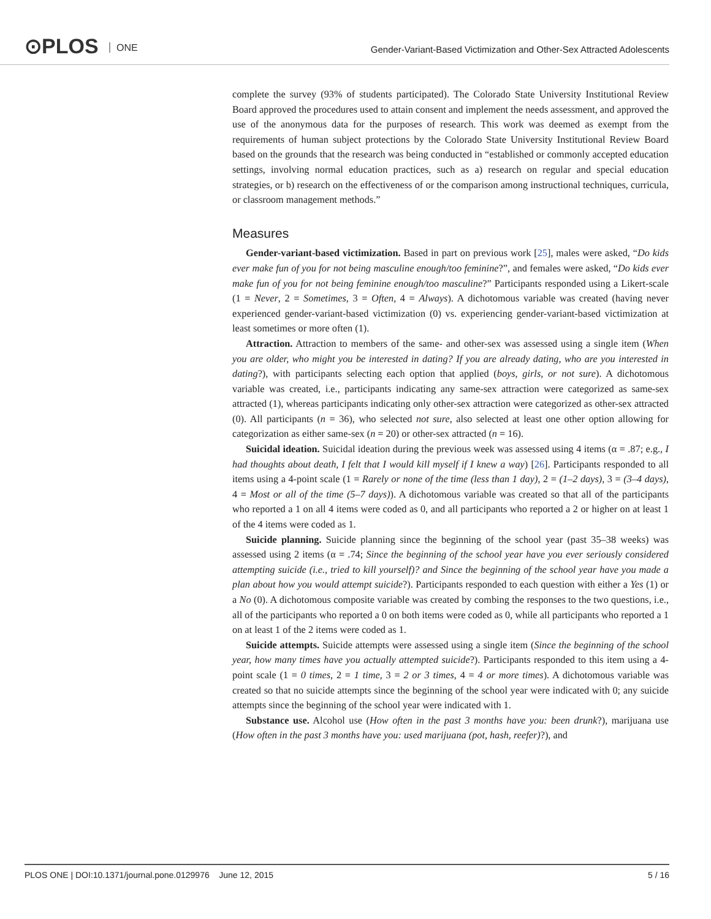⊙PLOS ONE
Gender-Variant-Based Victimization and Other-Sex Attracted Adolescents
complete the survey (93% of students participated). The Colorado State University Institutional Review Board approved the procedures used to attain consent and implement the needs assessment, and approved the use of the anonymous data for the purposes of research. This work was deemed as exempt from the requirements of human subject protections by the Colorado State University Institutional Review Board based on the grounds that the research was being conducted in “established or commonly accepted education settings, involving normal education practices, such as a) research on regular and special education strategies, or b) research on the effectiveness of or the comparison among instructional techniques, curricula, or classroom management methods.”
Measures
Gender-variant-based victimization. Based in part on previous work [25], males were asked, “Do kids ever make fun of you for not being masculine enough/too feminine?”, and females were asked, “Do kids ever make fun of you for not being feminine enough/too masculine?” Participants responded using a Likert-scale (1 = Never, 2 = Sometimes, 3 = Often, 4 = Always). A dichotomous variable was created (having never experienced gender-variant-based victimization (0) vs. experiencing gender-variant-based victimization at least sometimes or more often (1).
Attraction. Attraction to members of the same- and other-sex was assessed using a single item (When you are older, who might you be interested in dating? If you are already dating, who are you interested in dating?), with participants selecting each option that applied (boys, girls, or not sure). A dichotomous variable was created, i.e., participants indicating any same-sex attraction were categorized as same-sex attracted (1), whereas participants indicating only other-sex attraction were categorized as other-sex attracted (0). All participants (n = 36), who selected not sure, also selected at least one other option allowing for categorization as either same-sex (n = 20) or other-sex attracted (n = 16).
Suicidal ideation. Suicidal ideation during the previous week was assessed using 4 items (α = .87; e.g., I had thoughts about death, I felt that I would kill myself if I knew a way) [26]. Participants responded to all items using a 4-point scale (1 = Rarely or none of the time (less than 1 day), 2 = (1–2 days), 3 = (3–4 days), 4 = Most or all of the time (5–7 days)). A dichotomous variable was created so that all of the participants who reported a 1 on all 4 items were coded as 0, and all participants who reported a 2 or higher on at least 1 of the 4 items were coded as 1.
Suicide planning. Suicide planning since the beginning of the school year (past 35–38 weeks) was assessed using 2 items (α = .74; Since the beginning of the school year have you ever seriously considered attempting suicide (i.e., tried to kill yourself)? and Since the beginning of the school year have you made a plan about how you would attempt suicide?). Participants responded to each question with either a Yes (1) or a No (0). A dichotomous composite variable was created by combing the responses to the two questions, i.e., all of the participants who reported a 0 on both items were coded as 0, while all participants who reported a 1 on at least 1 of the 2 items were coded as 1.
Suicide attempts. Suicide attempts were assessed using a single item (Since the beginning of the school year, how many times have you actually attempted suicide?). Participants responded to this item using a 4-point scale (1 = 0 times, 2 = 1 time, 3 = 2 or 3 times, 4 = 4 or more times). A dichotomous variable was created so that no suicide attempts since the beginning of the school year were indicated with 0; any suicide attempts since the beginning of the school year were indicated with 1.
Substance use. Alcohol use (How often in the past 3 months have you: been drunk?), marijuana use (How often in the past 3 months have you: used marijuana (pot, hash, reefer)?), and
PLOS ONE | DOI:10.1371/journal.pone.0129976 June 12, 2015 5 / 16